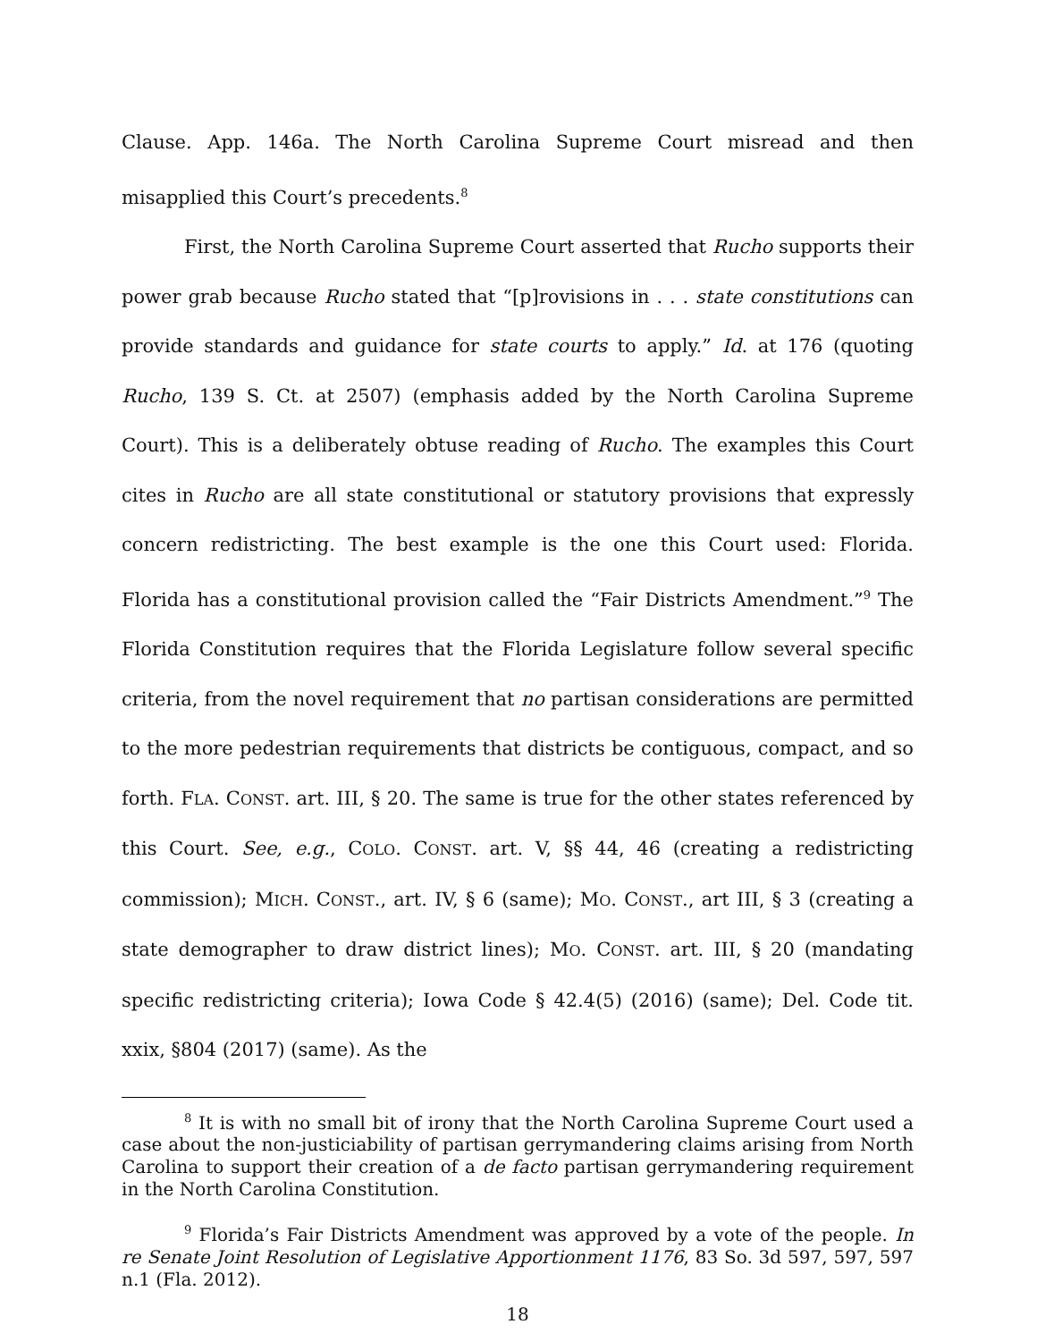Clause. App. 146a. The North Carolina Supreme Court misread and then misapplied this Court’s precedents.<sup>8</sup>
First, the North Carolina Supreme Court asserted that Rucho supports their power grab because Rucho stated that “[p]rovisions in . . . state constitutions can provide standards and guidance for state courts to apply.” Id. at 176 (quoting Rucho, 139 S. Ct. at 2507) (emphasis added by the North Carolina Supreme Court). This is a deliberately obtuse reading of Rucho. The examples this Court cites in Rucho are all state constitutional or statutory provisions that expressly concern redistricting. The best example is the one this Court used: Florida. Florida has a constitutional provision called the “Fair Districts Amendment.”<sup>9</sup> The Florida Constitution requires that the Florida Legislature follow several specific criteria, from the novel requirement that no partisan considerations are permitted to the more pedestrian requirements that districts be contiguous, compact, and so forth. FLA. CONST. art. III, § 20. The same is true for the other states referenced by this Court. See, e.g., COLO. CONST. art. V, §§ 44, 46 (creating a redistricting commission); MICH. CONST., art. IV, § 6 (same); MO. CONST., art III, § 3 (creating a state demographer to draw district lines); MO. CONST. art. III, § 20 (mandating specific redistricting criteria); Iowa Code § 42.4(5) (2016) (same); Del. Code tit. xxix, §804 (2017) (same). As the
<sup>8</sup> It is with no small bit of irony that the North Carolina Supreme Court used a case about the non-justiciability of partisan gerrymandering claims arising from North Carolina to support their creation of a de facto partisan gerrymandering requirement in the North Carolina Constitution.
<sup>9</sup> Florida’s Fair Districts Amendment was approved by a vote of the people. In re Senate Joint Resolution of Legislative Apportionment 1176, 83 So. 3d 597, 597, 597 n.1 (Fla. 2012).
18